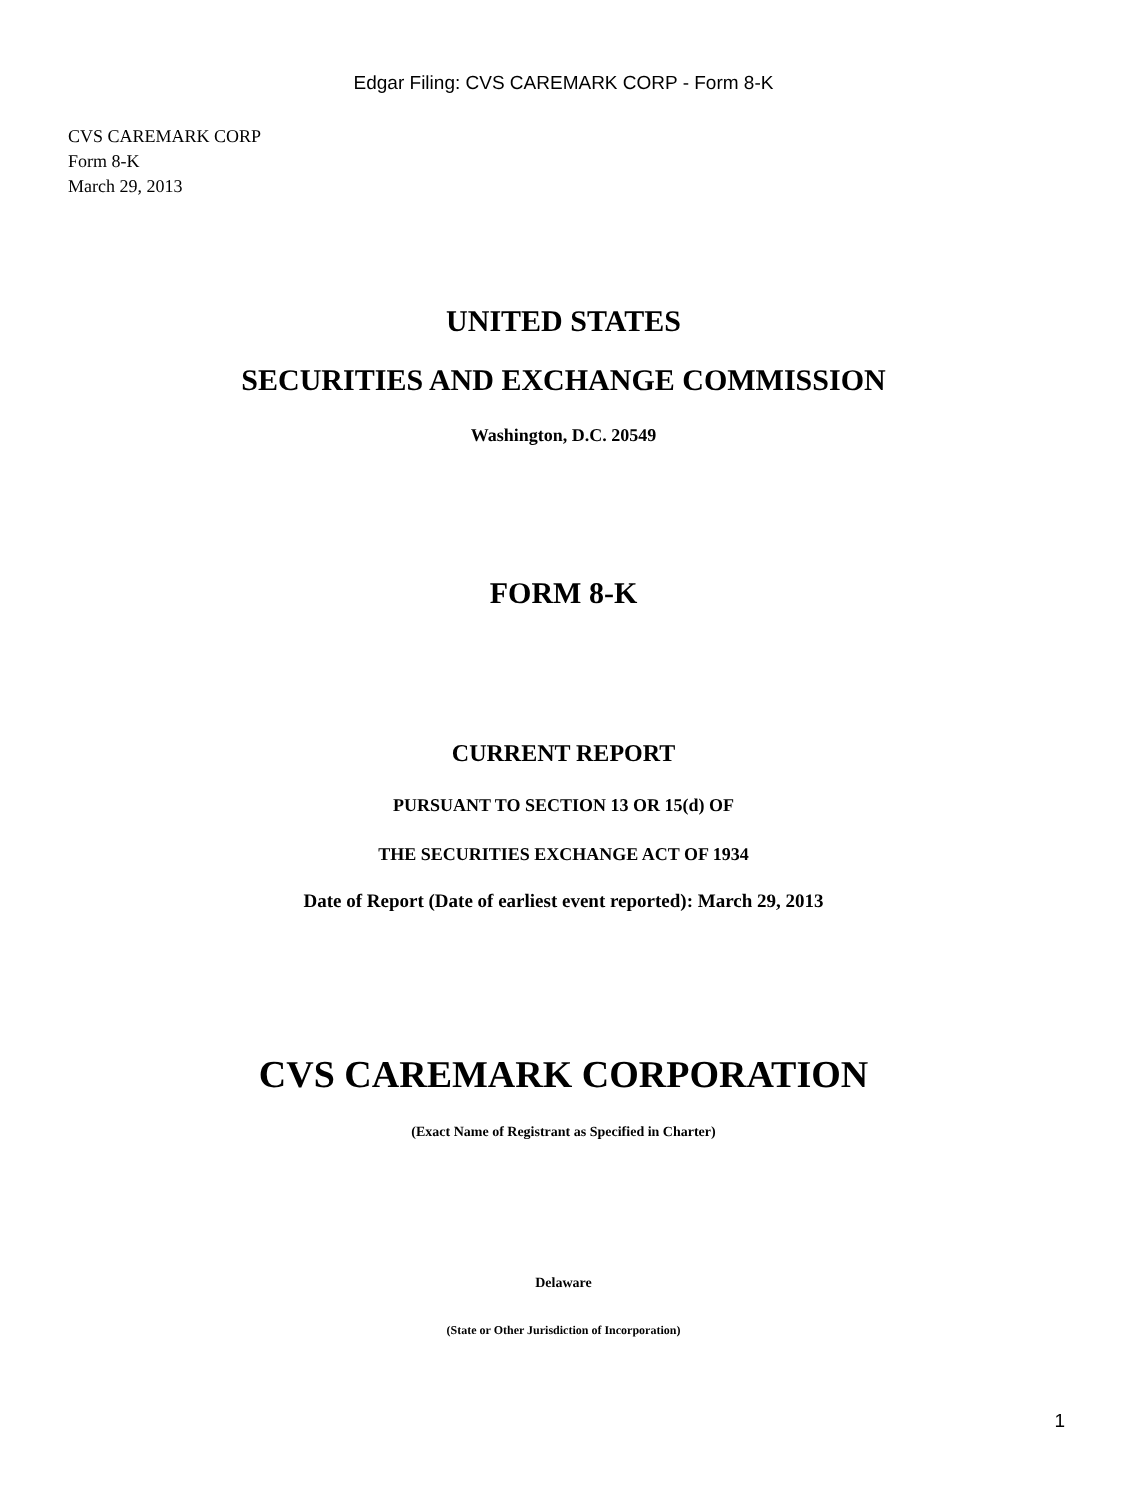Edgar Filing: CVS CAREMARK CORP - Form 8-K
CVS CAREMARK CORP
Form 8-K
March 29, 2013
UNITED STATES
SECURITIES AND EXCHANGE COMMISSION
Washington, D.C. 20549
FORM 8-K
CURRENT REPORT
PURSUANT TO SECTION 13 OR 15(d) OF
THE SECURITIES EXCHANGE ACT OF 1934
Date of Report (Date of earliest event reported): March 29, 2013
CVS CAREMARK CORPORATION
(Exact Name of Registrant as Specified in Charter)
Delaware
(State or Other Jurisdiction of Incorporation)
1